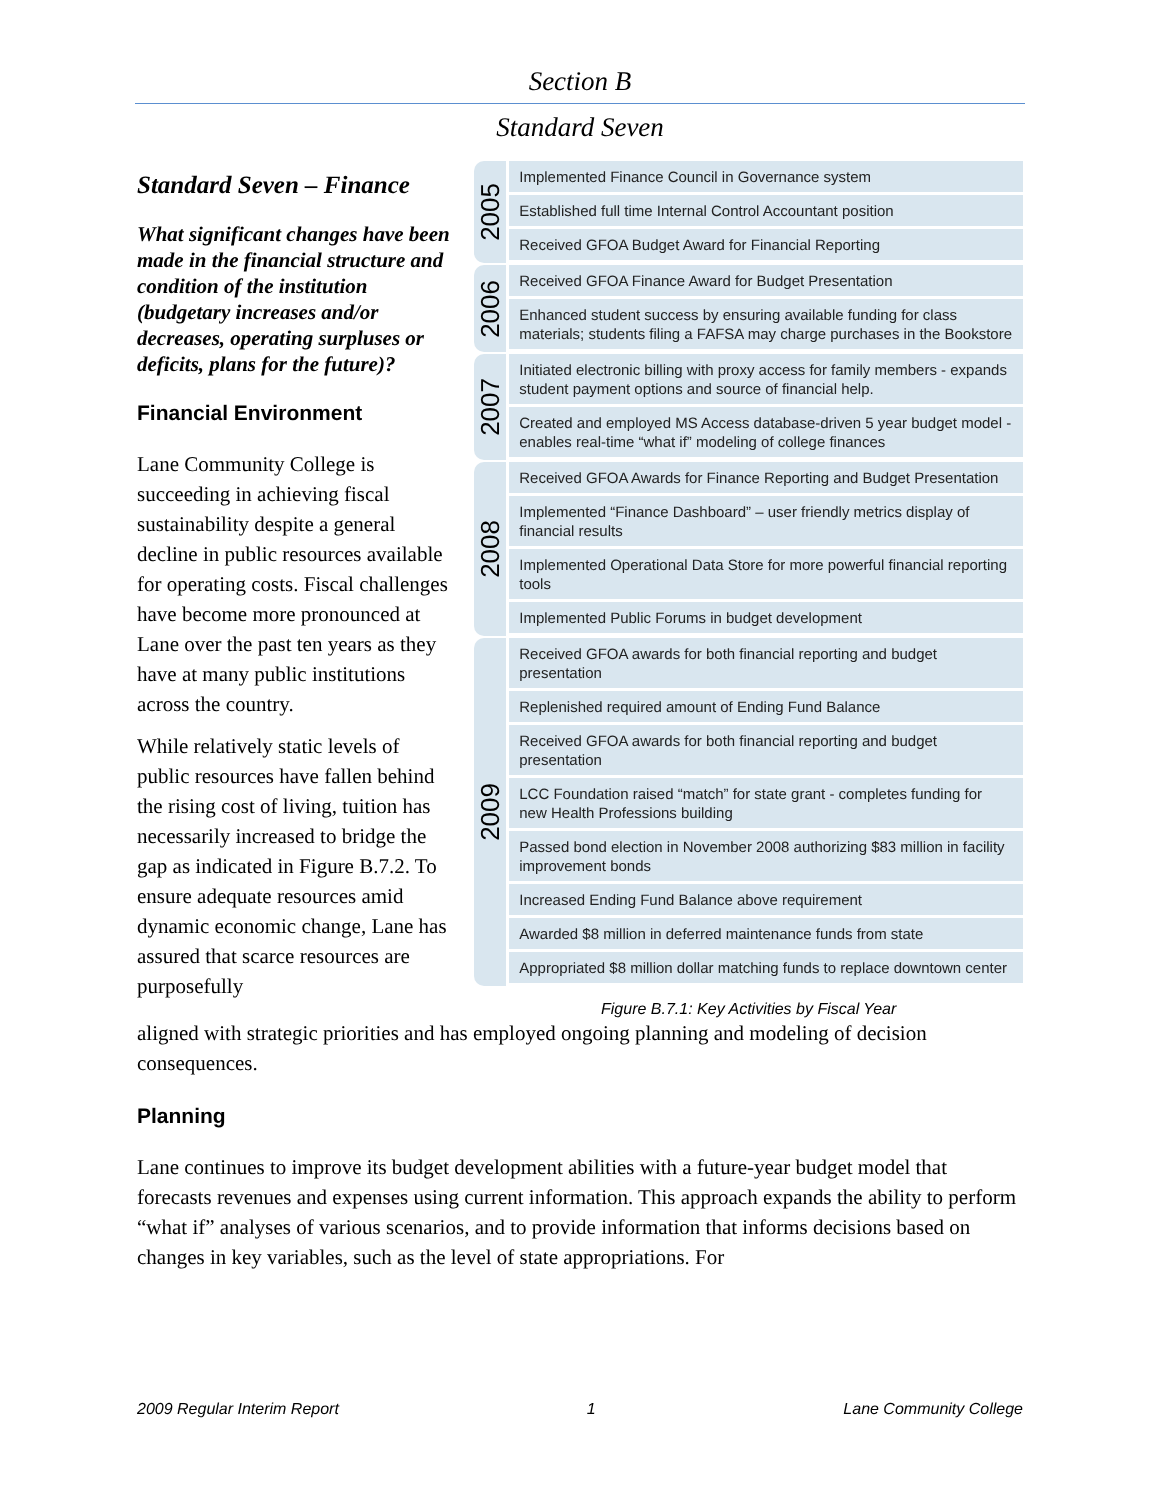Section B
Standard Seven
Standard Seven – Finance
What significant changes have been made in the financial structure and condition of the institution (budgetary increases and/or decreases, operating surpluses or deficits, plans for the future)?
Financial Environment
Lane Community College is succeeding in achieving fiscal sustainability despite a general decline in public resources available for operating costs. Fiscal challenges have become more pronounced at Lane over the past ten years as they have at many public institutions across the country.
While relatively static levels of public resources have fallen behind the rising cost of living, tuition has necessarily increased to bridge the gap as indicated in Figure B.7.2. To ensure adequate resources amid dynamic economic change, Lane has assured that scarce resources are purposefully
2005
Implemented Finance Council in Governance system
Established full time Internal Control Accountant position
Received GFOA Budget Award for Financial Reporting
2006
Received GFOA Finance Award for Budget Presentation
Enhanced student success by ensuring available funding for class materials; students filing a FAFSA may charge purchases in the Bookstore
2007
Initiated electronic billing with proxy access for family members - expands student payment options and source of financial help.
Created and employed MS Access database-driven 5 year budget model - enables real-time “what if” modeling of college finances
2008
Received GFOA Awards for Finance Reporting and Budget Presentation
Implemented “Finance Dashboard” – user friendly metrics display of financial results
Implemented Operational Data Store for more powerful financial reporting tools
Implemented Public Forums in budget development
2009
Received GFOA awards for both financial reporting and budget presentation
Replenished required amount of Ending Fund Balance
Received GFOA awards for both financial reporting and budget presentation
LCC Foundation raised “match” for state grant - completes funding for new Health Professions building
Passed bond election in November 2008 authorizing $83 million in facility improvement bonds
Increased Ending Fund Balance above requirement
Awarded $8 million in deferred maintenance funds from state
Appropriated $8 million dollar matching funds to replace downtown center
Figure B.7.1: Key Activities by Fiscal Year
aligned with strategic priorities and has employed ongoing planning and modeling of decision consequences.
Planning
Lane continues to improve its budget development abilities with a future-year budget model that forecasts revenues and expenses using current information. This approach expands the ability to perform “what if” analyses of various scenarios, and to provide information that informs decisions based on changes in key variables, such as the level of state appropriations. For
2009 Regular Interim Report 1 Lane Community College